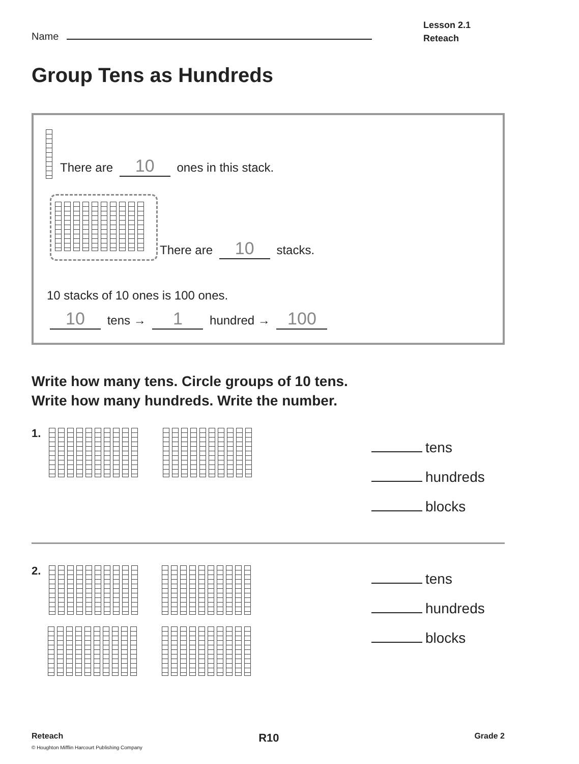Name
Lesson 2.1
Reteach
Group Tens as Hundreds
There are 10 ones in this stack.
There are 10 stacks.
10 stacks of 10 ones is 100 ones.
10 tens → 1 hundred → 100
Write how many tens. Circle groups of 10 tens.
Write how many hundreds. Write the number.
1.
tens
hundreds
blocks
2.
tens
hundreds
blocks
Reteach R10 Grade 2
© Houghton Mifflin Harcourt Publishing Company